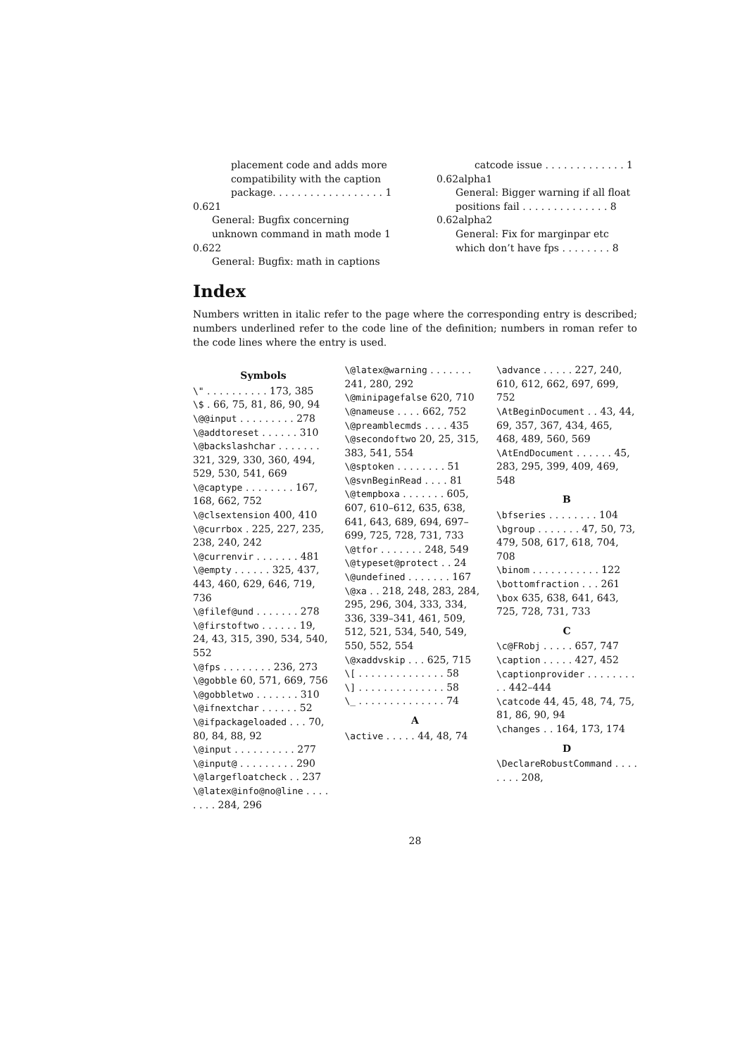placement code and adds more compatibility with the caption package. . . . . . . . . . . . . . . . . . 1
0.621
General: Bugfix concerning unknown command in math mode 1
0.622
General: Bugfix: math in captions
catcode issue . . . . . . . . . . . . . 1
0.62alpha1
General: Bigger warning if all float positions fail . . . . . . . . . . . . . . 8
0.62alpha2
General: Fix for marginpar etc which don’t have fps . . . . . . . . 8
Index
Numbers written in italic refer to the page where the corresponding entry is described; numbers underlined refer to the code line of the definition; numbers in roman refer to the code lines where the entry is used.
Symbols
\" . . . . . . . . . . 173, 385
\$ . 66, 75, 81, 86, 90, 94
\@@input . . . . . . . . . 278
\@addtoreset . . . . . . 310
\@backslashchar . . . . . . . 321, 329, 330, 360, 494, 529, 530, 541, 669
\@captype . . . . . . . . 167, 168, 662, 752
\@clsextension 400, 410
\@currbox . 225, 227, 235, 238, 240, 242
\@currenvir . . . . . . . 481
\@empty . . . . . . 325, 437, 443, 460, 629, 646, 719, 736
\@filef@und . . . . . . . 278
\@firstoftwo . . . . . . 19, 24, 43, 315, 390, 534, 540, 552
\@fps . . . . . . . . 236, 273
\@gobble 60, 571, 669, 756
\@gobbletwo . . . . . . . 310
\@ifnextchar . . . . . . 52
\@ifpackageloaded . . . 70, 80, 84, 88, 92
\@input . . . . . . . . . . 277
\@input@ . . . . . . . . . 290
\@largefloatcheck . . 237
\@latex@info@no@line . . . . . . . . 284, 296
\@latex@warning . . . . . . . 241, 280, 292
\@minipagefalse 620, 710
\@nameuse . . . . 662, 752
\@preamblecmds . . . . 435
\@secondoftwo 20, 25, 315, 383, 541, 554
\@sptoken . . . . . . . . 51
\@svnBeginRead . . . . 81
\@tempboxa . . . . . . . 605, 607, 610–612, 635, 638, 641, 643, 689, 694, 697–699, 725, 728, 731, 733
\@tfor . . . . . . . 248, 549
\@typeset@protect . . 24
\@undefined . . . . . . . 167
\@xa . . 218, 248, 283, 284, 295, 296, 304, 333, 334, 336, 339–341, 461, 509, 512, 521, 534, 540, 549, 550, 552, 554
\@xaddvskip . . . 625, 715
\[ . . . . . . . . . . . . . . 58
\] . . . . . . . . . . . . . . 58
\_ . . . . . . . . . . . . . . 74
A
\active . . . . . 44, 48, 74
\advance . . . . . 227, 240, 610, 612, 662, 697, 699, 752
\AtBeginDocument . . 43, 44, 69, 357, 367, 434, 465, 468, 489, 560, 569
\AtEndDocument . . . . . . 45, 283, 295, 399, 409, 469, 548
B
\bfseries . . . . . . . . 104
\bgroup . . . . . . . 47, 50, 73, 479, 508, 617, 618, 704, 708
\binom . . . . . . . . . . . 122
\bottomfraction . . . 261
\box 635, 638, 641, 643, 725, 728, 731, 733
C
\c@FRobj . . . . . 657, 747
\caption . . . . . 427, 452
\captionprovider . . . . . . . . . . 442–444
\catcode 44, 45, 48, 74, 75, 81, 86, 90, 94
\changes . . 164, 173, 174
D
\DeclareRobustCommand . . . . . . . . 208,
28